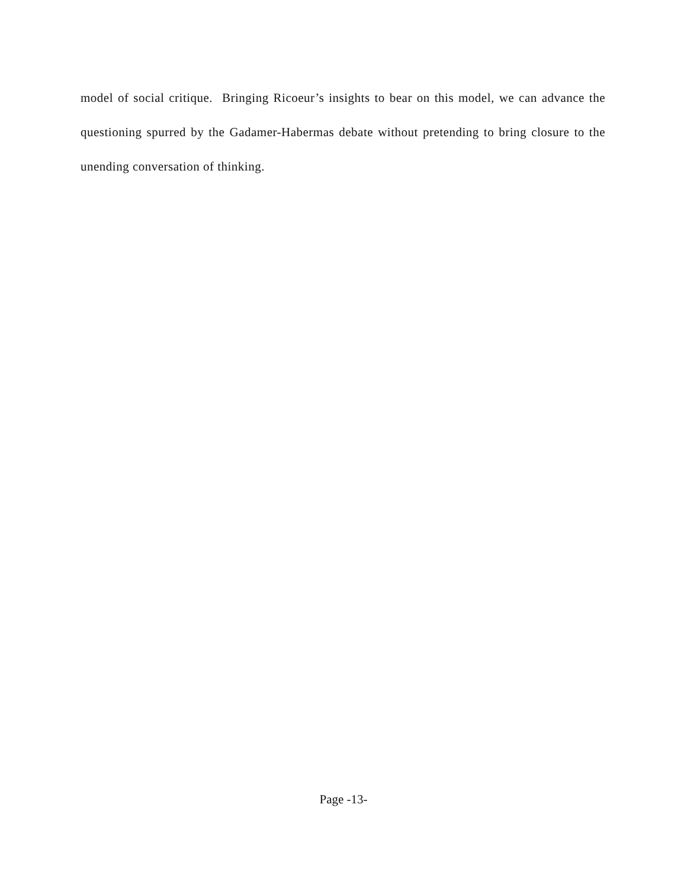model of social critique. Bringing Ricoeur’s insights to bear on this model, we can advance the questioning spurred by the Gadamer-Habermas debate without pretending to bring closure to the unending conversation of thinking.
Page -13-